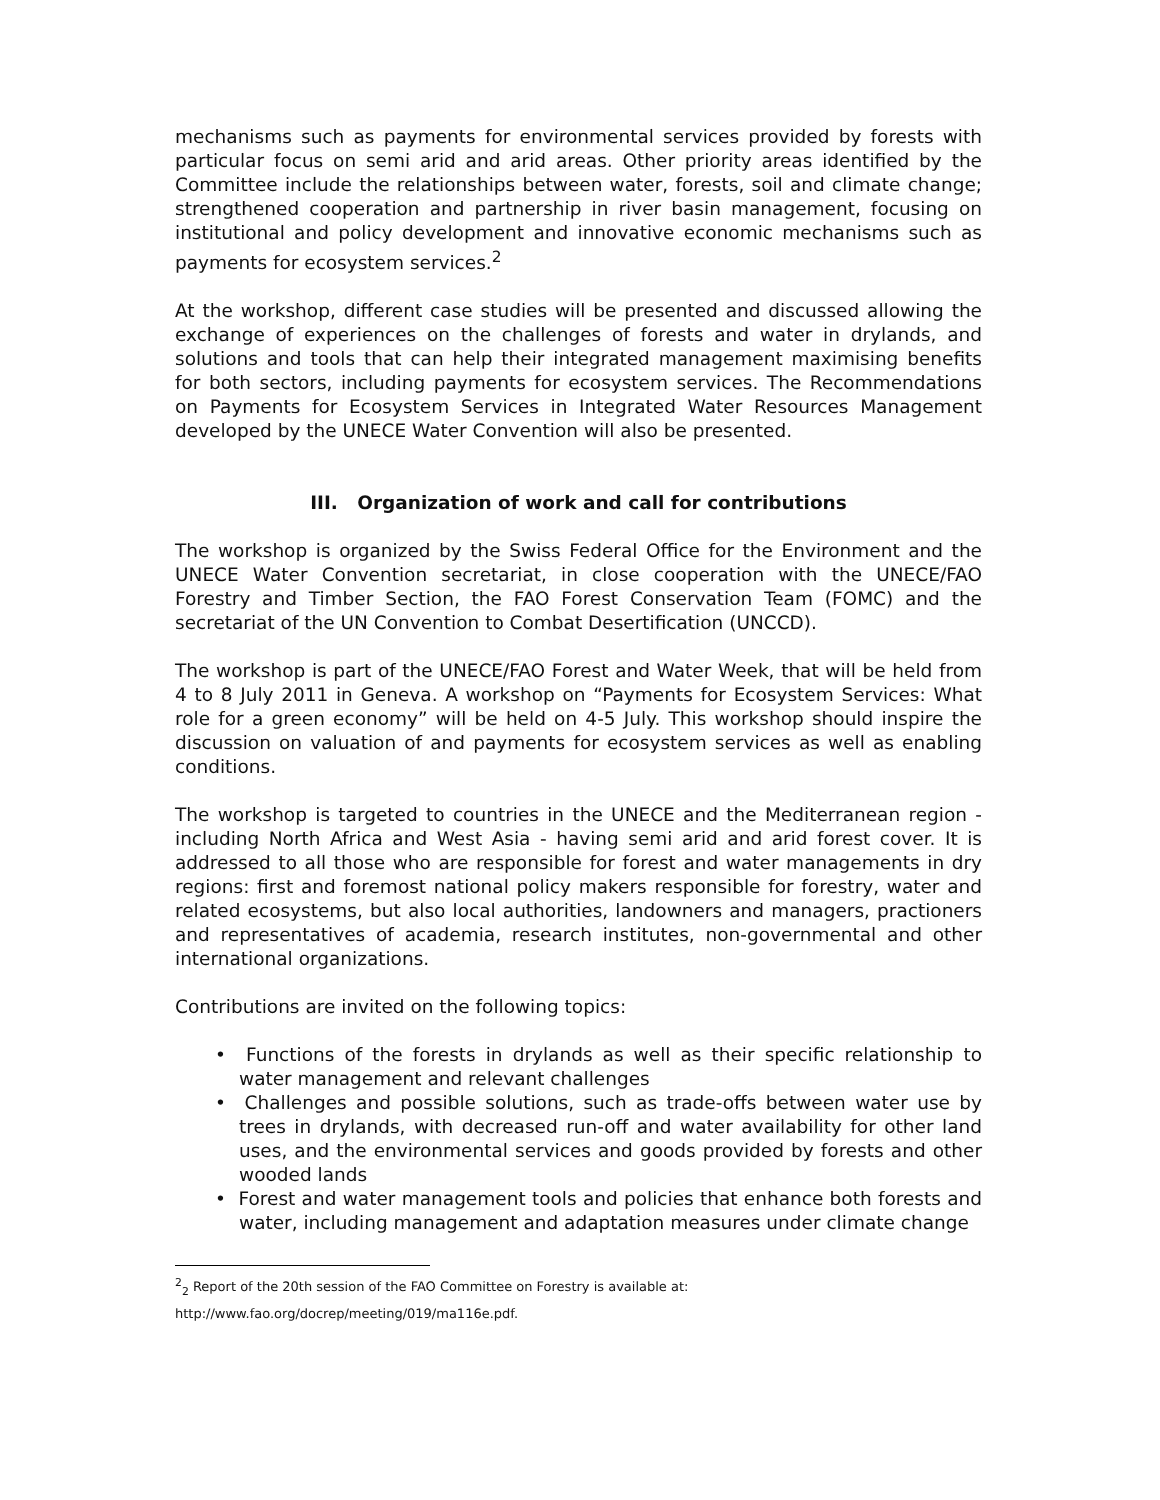mechanisms such as payments for environmental services provided by forests with particular focus on semi arid and arid areas. Other priority areas identified by the Committee include the relationships between water, forests, soil and climate change; strengthened cooperation and partnership in river basin management, focusing on institutional and policy development and innovative economic mechanisms such as payments for ecosystem services.<sup>2</sup>
At the workshop, different case studies will be presented and discussed allowing the exchange of experiences on the challenges of forests and water in drylands, and solutions and tools that can help their integrated management maximising benefits for both sectors, including payments for ecosystem services. The Recommendations on Payments for Ecosystem Services in Integrated Water Resources Management developed by the UNECE Water Convention will also be presented.
III. Organization of work and call for contributions
The workshop is organized by the Swiss Federal Office for the Environment and the UNECE Water Convention secretariat, in close cooperation with the UNECE/FAO Forestry and Timber Section, the FAO Forest Conservation Team (FOMC) and the secretariat of the UN Convention to Combat Desertification (UNCCD).
The workshop is part of the UNECE/FAO Forest and Water Week, that will be held from 4 to 8 July 2011 in Geneva. A workshop on “Payments for Ecosystem Services: What role for a green economy” will be held on 4-5 July. This workshop should inspire the discussion on valuation of and payments for ecosystem services as well as enabling conditions.
The workshop is targeted to countries in the UNECE and the Mediterranean region - including North Africa and West Asia - having semi arid and arid forest cover. It is addressed to all those who are responsible for forest and water managements in dry regions: first and foremost national policy makers responsible for forestry, water and related ecosystems, but also local authorities, landowners and managers, practioners and representatives of academia, research institutes, non-governmental and other international organizations.
Contributions are invited on the following topics:
• Functions of the forests in drylands as well as their specific relationship to water management and relevant challenges
• Challenges and possible solutions, such as trade-offs between water use by trees in drylands, with decreased run-off and water availability for other land uses, and the environmental services and goods provided by forests and other wooded lands
• Forest and water management tools and policies that enhance both forests and water, including management and adaptation measures under climate change
<sup>2</sup> <sub>2</sub> Report of the 20th session of the FAO Committee on Forestry is available at:
http://www.fao.org/docrep/meeting/019/ma116e.pdf.